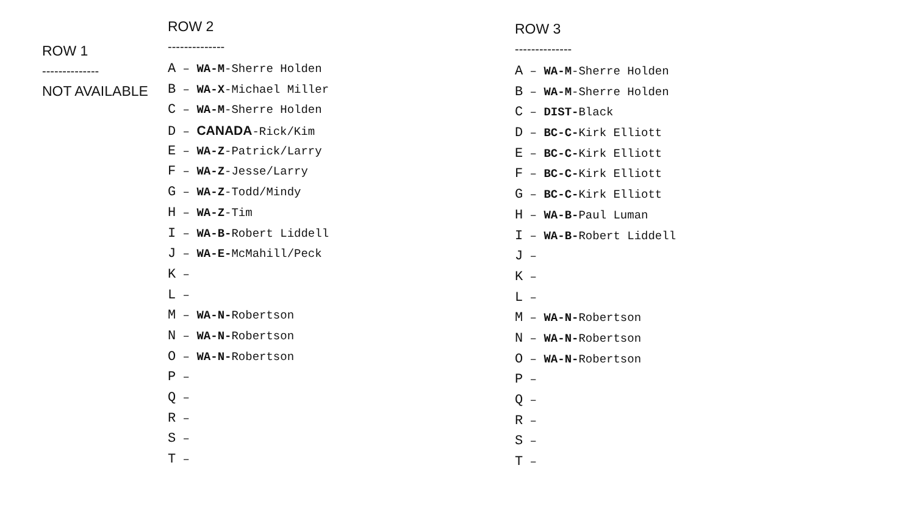ROW 1
--------------
NOT AVAILABLE
ROW 2
--------------
A – WA-M-Sherre Holden
B – WA-X-Michael Miller
C – WA-M-Sherre Holden
D – CANADA-Rick/Kim
E – WA-Z-Patrick/Larry
F – WA-Z-Jesse/Larry
G – WA-Z-Todd/Mindy
H – WA-Z-Tim
I – WA-B-Robert Liddell
J – WA-E-McMahill/Peck
K –
L –
M – WA-N-Robertson
N – WA-N-Robertson
O – WA-N-Robertson
P –
Q –
R –
S –
T –
ROW 3
--------------
A – WA-M-Sherre Holden
B – WA-M-Sherre Holden
C – DIST-Black
D – BC-C-Kirk Elliott
E – BC-C-Kirk Elliott
F – BC-C-Kirk Elliott
G – BC-C-Kirk Elliott
H – WA-B-Paul Luman
I – WA-B-Robert Liddell
J –
K –
L –
M – WA-N-Robertson
N – WA-N-Robertson
O – WA-N-Robertson
P –
Q –
R –
S –
T –